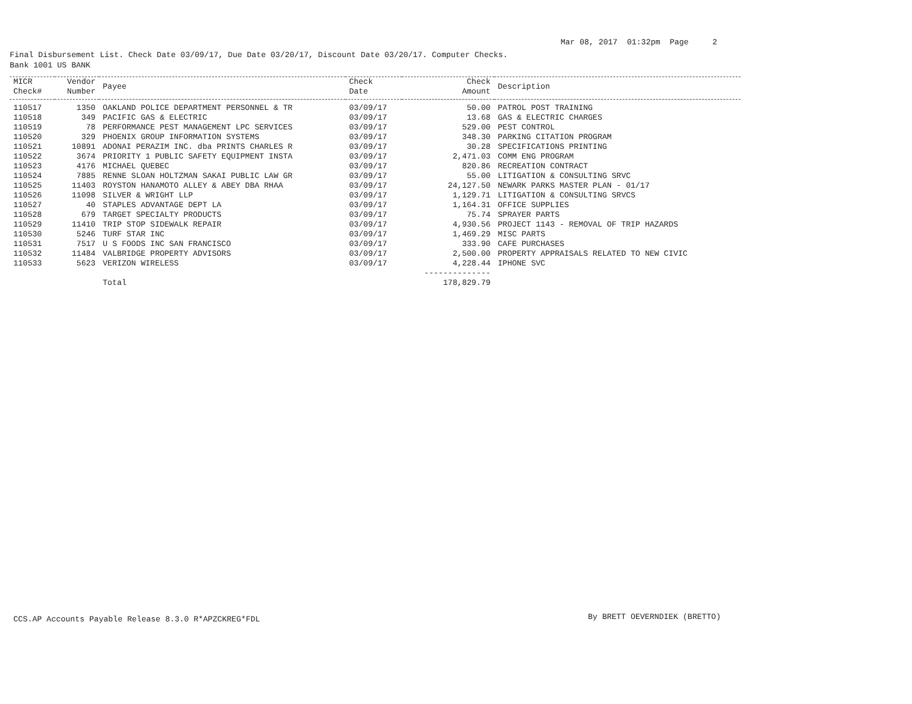Mar 08, 2017 01:32pm Page 2
Final Disbursement List. Check Date 03/09/17, Due Date 03/20/17, Discount Date 03/20/17. Computer Checks.
Bank 1001 US BANK
| MICR Check# | Vendor Number | Payee | Check Date | Check Amount | Description |
| --- | --- | --- | --- | --- | --- |
| 110517 | 1350 | OAKLAND POLICE DEPARTMENT PERSONNEL & TR | 03/09/17 | 50.00 | PATROL POST TRAINING |
| 110518 | 349 | PACIFIC GAS & ELECTRIC | 03/09/17 | 13.68 | GAS & ELECTRIC CHARGES |
| 110519 | 78 | PERFORMANCE PEST MANAGEMENT LPC SERVICES | 03/09/17 | 529.00 | PEST CONTROL |
| 110520 | 329 | PHOENIX GROUP INFORMATION SYSTEMS | 03/09/17 | 348.30 | PARKING CITATION PROGRAM |
| 110521 | 10891 | ADONAI PERAZIM INC. dba PRINTS CHARLES R | 03/09/17 | 30.28 | SPECIFICATIONS PRINTING |
| 110522 | 3674 | PRIORITY 1 PUBLIC SAFETY EQUIPMENT INSTA | 03/09/17 | 2,471.03 | COMM ENG PROGRAM |
| 110523 | 4176 | MICHAEL QUEBEC | 03/09/17 | 820.86 | RECREATION CONTRACT |
| 110524 | 7885 | RENNE SLOAN HOLTZMAN SAKAI PUBLIC LAW GR | 03/09/17 | 55.00 | LITIGATION & CONSULTING SRVC |
| 110525 | 11403 | ROYSTON HANAMOTO ALLEY & ABEY DBA RHAA | 03/09/17 | 24,127.50 | NEWARK PARKS MASTER PLAN - 01/17 |
| 110526 | 11098 | SILVER & WRIGHT LLP | 03/09/17 | 1,129.71 | LITIGATION & CONSULTING SRVCS |
| 110527 | 40 | STAPLES ADVANTAGE DEPT LA | 03/09/17 | 1,164.31 | OFFICE SUPPLIES |
| 110528 | 679 | TARGET SPECIALTY PRODUCTS | 03/09/17 | 75.74 | SPRAYER PARTS |
| 110529 | 11410 | TRIP STOP SIDEWALK REPAIR | 03/09/17 | 4,930.56 | PROJECT 1143 - REMOVAL OF TRIP HAZARDS |
| 110530 | 5246 | TURF STAR INC | 03/09/17 | 1,469.29 | MISC PARTS |
| 110531 | 7517 | U S FOODS INC SAN FRANCISCO | 03/09/17 | 333.90 | CAFE PURCHASES |
| 110532 | 11484 | VALBRIDGE PROPERTY ADVISORS | 03/09/17 | 2,500.00 | PROPERTY APPRAISALS RELATED TO NEW CIVIC |
| 110533 | 5623 | VERIZON WIRELESS | 03/09/17 | 4,228.44 | IPHONE SVC |
| | | | | -------------- | |
| | | Total | | 178,829.79 | |
CCS.AP Accounts Payable Release 8.3.0 R*APZCKREG*FDL
By BRETT OEVERNDIEK (BRETTO)